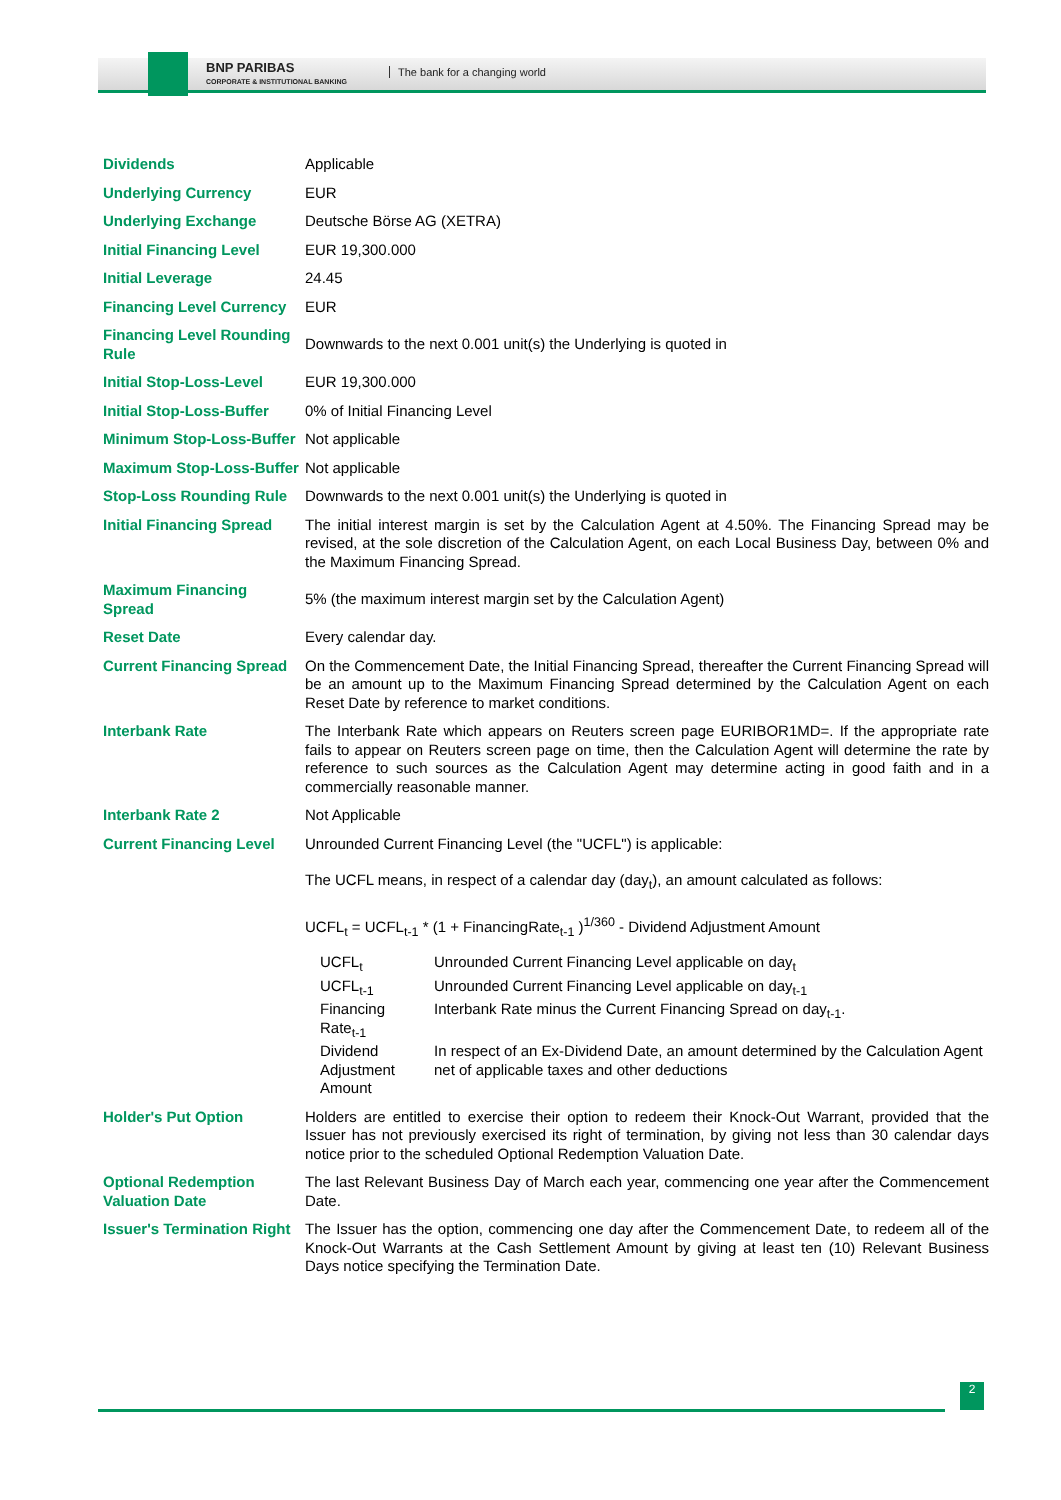BNP PARIBAS
CORPORATE & INSTITUTIONAL BANKING
The bank for a changing world
| Dividends | Applicable |
| Underlying Currency | EUR |
| Underlying Exchange | Deutsche Börse AG (XETRA) |
| Initial Financing Level | EUR 19,300.000 |
| Initial Leverage | 24.45 |
| Financing Level Currency | EUR |
| Financing Level Rounding Rule | Downwards to the next 0.001 unit(s) the Underlying is quoted in |
| Initial Stop-Loss-Level | EUR 19,300.000 |
| Initial Stop-Loss-Buffer | 0% of Initial Financing Level |
| Minimum Stop-Loss-Buffer | Not applicable |
| Maximum Stop-Loss-Buffer | Not applicable |
| Stop-Loss Rounding Rule | Downwards to the next 0.001 unit(s) the Underlying is quoted in |
| Initial Financing Spread | The initial interest margin is set by the Calculation Agent at 4.50%. The Financing Spread may be revised, at the sole discretion of the Calculation Agent, on each Local Business Day, between 0% and the Maximum Financing Spread. |
| Maximum Financing Spread | 5% (the maximum interest margin set by the Calculation Agent) |
| Reset Date | Every calendar day. |
| Current Financing Spread | On the Commencement Date, the Initial Financing Spread, thereafter the Current Financing Spread will be an amount up to the Maximum Financing Spread determined by the Calculation Agent on each Reset Date by reference to market conditions. |
| Interbank Rate | The Interbank Rate which appears on Reuters screen page EURIBOR1MD=. If the appropriate rate fails to appear on Reuters screen page on time, then the Calculation Agent will determine the rate by reference to such sources as the Calculation Agent may determine acting in good faith and in a commercially reasonable manner. |
| Interbank Rate 2 | Not Applicable |
| Current Financing Level | Unrounded Current Financing Level (the "UCFL") is applicable: The UCFL means, in respect of a calendar day (day<sub>t</sub>), an amount calculated as follows: UCFL<sub>t</sub> = UCFL<sub>t-1</sub> * (1 + FinancingRate<sub>t-1</sub> )<sup>1/360</sup> - Dividend Adjustment Amount / UCFL<sub>t</sub> / Unrounded Current Financing Level applicable on day<sub>t</sub> / / UCFL<sub>t-1</sub> / Unrounded Current Financing Level applicable on day<sub>t-1</sub> / / Financing Rate<sub>t-1</sub> / Interbank Rate minus the Current Financing Spread on day<sub>t-1</sub>. / / Dividend Adjustment Amount / In respect of an Ex-Dividend Date, an amount determined by the Calculation Agent net of applicable taxes and other deductions / |
| Holder's Put Option | Holders are entitled to exercise their option to redeem their Knock-Out Warrant, provided that the Issuer has not previously exercised its right of termination, by giving not less than 30 calendar days notice prior to the scheduled Optional Redemption Valuation Date. |
| Optional Redemption Valuation Date | The last Relevant Business Day of March each year, commencing one year after the Commencement Date. |
| Issuer's Termination Right | The Issuer has the option, commencing one day after the Commencement Date, to redeem all of the Knock-Out Warrants at the Cash Settlement Amount by giving at least ten (10) Relevant Business Days notice specifying the Termination Date. |
2